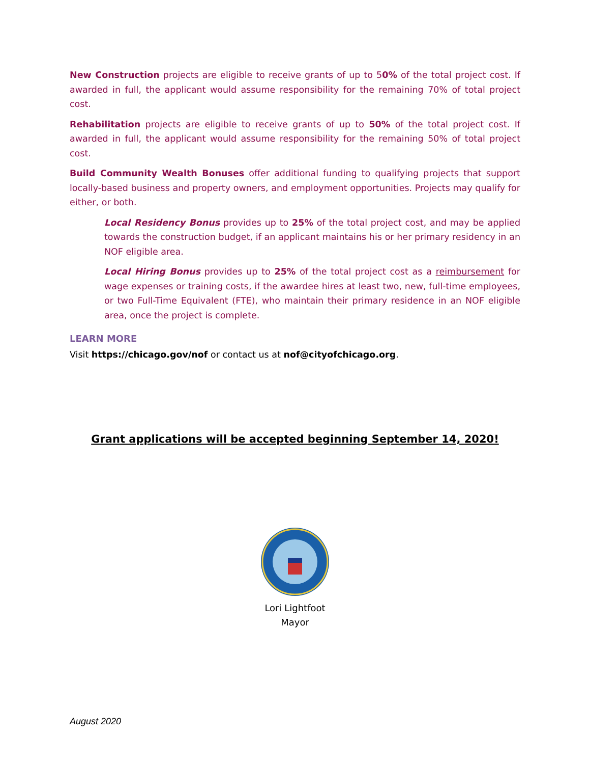New Construction projects are eligible to receive grants of up to 50% of the total project cost. If awarded in full, the applicant would assume responsibility for the remaining 70% of total project cost.
Rehabilitation projects are eligible to receive grants of up to 50% of the total project cost. If awarded in full, the applicant would assume responsibility for the remaining 50% of total project cost.
Build Community Wealth Bonuses offer additional funding to qualifying projects that support locally-based business and property owners, and employment opportunities. Projects may qualify for either, or both.
Local Residency Bonus provides up to 25% of the total project cost, and may be applied towards the construction budget, if an applicant maintains his or her primary residency in an NOF eligible area.
Local Hiring Bonus provides up to 25% of the total project cost as a reimbursement for wage expenses or training costs, if the awardee hires at least two, new, full-time employees, or two Full-Time Equivalent (FTE), who maintain their primary residence in an NOF eligible area, once the project is complete.
LEARN MORE
Visit https://chicago.gov/nof or contact us at nof@cityofchicago.org.
Grant applications will be accepted beginning September 14, 2020!
Lori Lightfoot
Mayor
August 2020